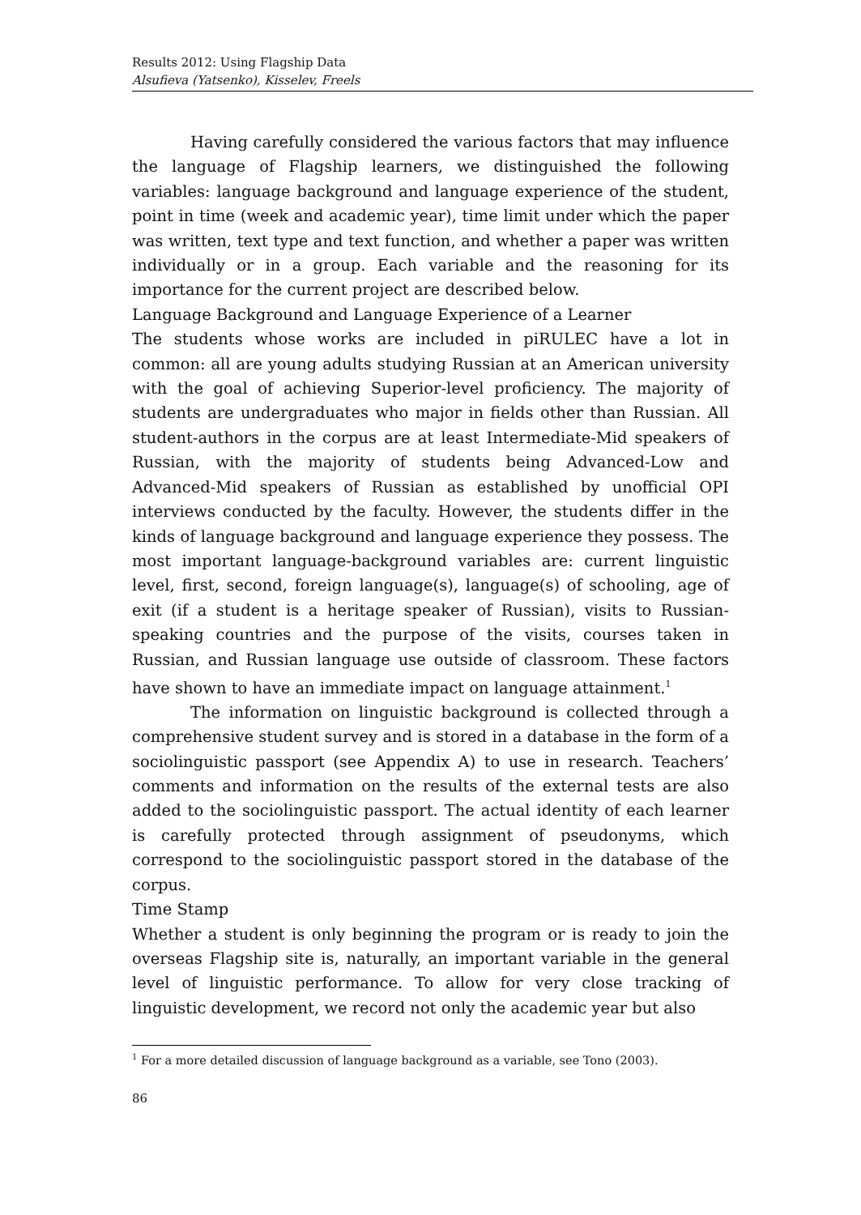Results 2012: Using Flagship Data
Alsufieva (Yatsenko), Kisselev, Freels
Having carefully considered the various factors that may influence the language of Flagship learners, we distinguished the following variables: language background and language experience of the student, point in time (week and academic year), time limit under which the paper was written, text type and text function, and whether a paper was written individually or in a group. Each variable and the reasoning for its importance for the current project are described below.
Language Background and Language Experience of a Learner
The students whose works are included in piRULEC have a lot in common: all are young adults studying Russian at an American university with the goal of achieving Superior-level proficiency. The majority of students are undergraduates who major in fields other than Russian. All student-authors in the corpus are at least Intermediate-Mid speakers of Russian, with the majority of students being Advanced-Low and Advanced-Mid speakers of Russian as established by unofficial OPI interviews conducted by the faculty. However, the students differ in the kinds of language background and language experience they possess. The most important language-background variables are: current linguistic level, first, second, foreign language(s), language(s) of schooling, age of exit (if a student is a heritage speaker of Russian), visits to Russian-speaking countries and the purpose of the visits, courses taken in Russian, and Russian language use outside of classroom. These factors have shown to have an immediate impact on language attainment.<sup>1</sup>
The information on linguistic background is collected through a comprehensive student survey and is stored in a database in the form of a sociolinguistic passport (see Appendix A) to use in research. Teachers’ comments and information on the results of the external tests are also added to the sociolinguistic passport. The actual identity of each learner is carefully protected through assignment of pseudonyms, which correspond to the sociolinguistic passport stored in the database of the corpus.
Time Stamp
Whether a student is only beginning the program or is ready to join the overseas Flagship site is, naturally, an important variable in the general level of linguistic performance. To allow for very close tracking of linguistic development, we record not only the academic year but also
<sup>1</sup> For a more detailed discussion of language background as a variable, see Tono (2003).
86